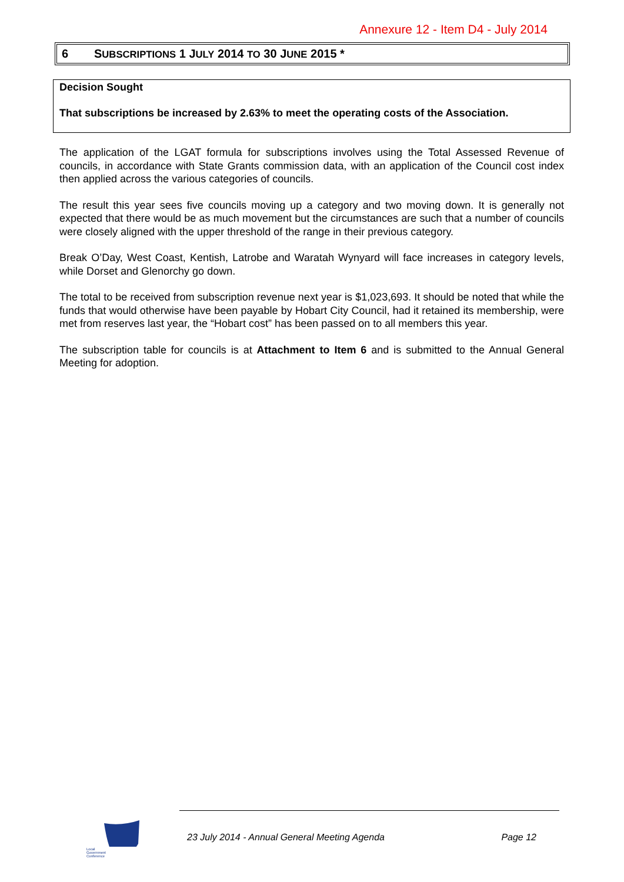Annexure 12 - Item D4 - July 2014
6 SUBSCRIPTIONS 1 JULY 2014 TO 30 JUNE 2015 *
Decision Sought
That subscriptions be increased by 2.63% to meet the operating costs of the Association.
The application of the LGAT formula for subscriptions involves using the Total Assessed Revenue of councils, in accordance with State Grants commission data, with an application of the Council cost index then applied across the various categories of councils.
The result this year sees five councils moving up a category and two moving down. It is generally not expected that there would be as much movement but the circumstances are such that a number of councils were closely aligned with the upper threshold of the range in their previous category.
Break O’Day, West Coast, Kentish, Latrobe and Waratah Wynyard will face increases in category levels, while Dorset and Glenorchy go down.
The total to be received from subscription revenue next year is $1,023,693. It should be noted that while the funds that would otherwise have been payable by Hobart City Council, had it retained its membership, were met from reserves last year, the “Hobart cost” has been passed on to all members this year.
The subscription table for councils is at Attachment to Item 6 and is submitted to the Annual General Meeting for adoption.
Local
Government
Conference
23 July 2014 - Annual General Meeting Agenda Page 12